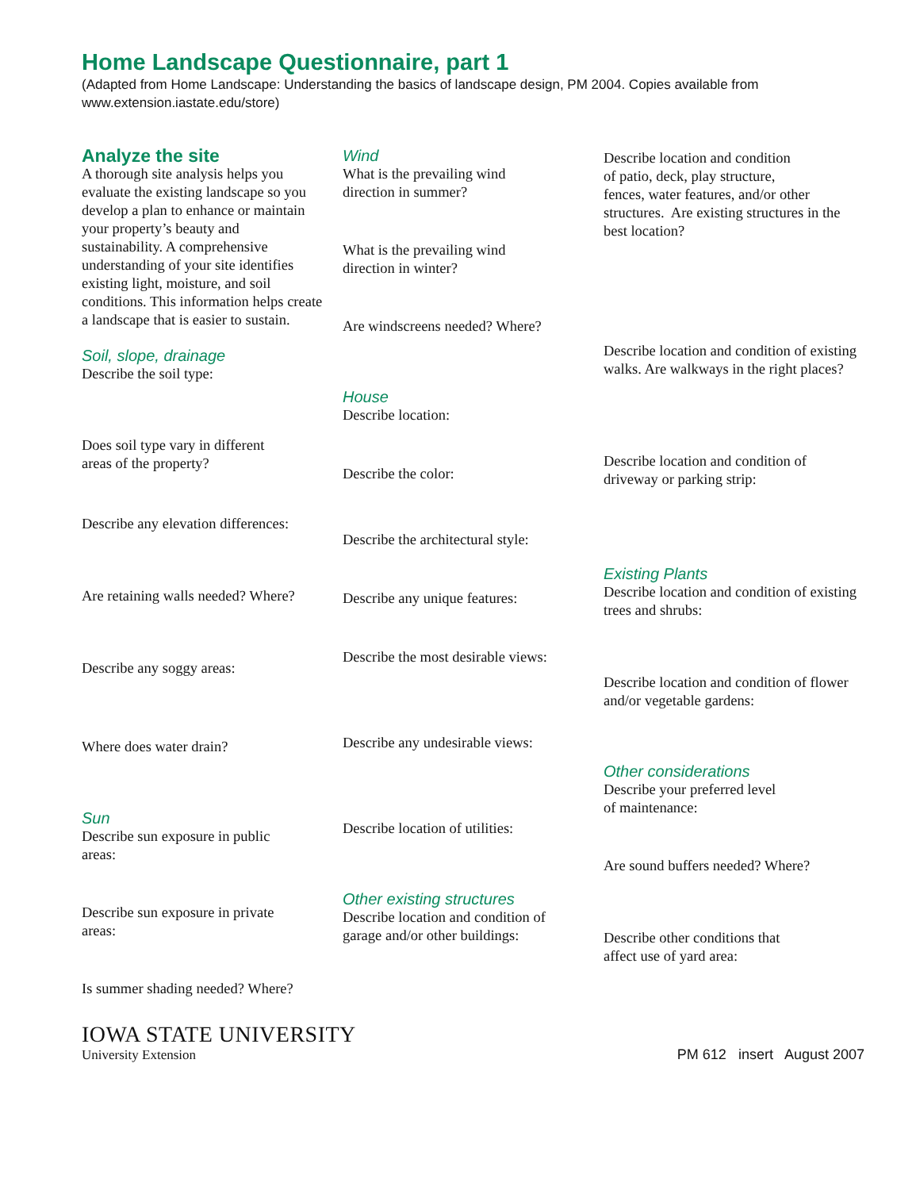Home Landscape Questionnaire, part 1
(Adapted from Home Landscape: Understanding the basics of landscape design, PM 2004. Copies available from www.extension.iastate.edu/store)
Analyze the site
A thorough site analysis helps you evaluate the existing landscape so you develop a plan to enhance or maintain your property’s beauty and sustainability. A comprehensive understanding of your site identifies existing light, moisture, and soil conditions. This information helps create a landscape that is easier to sustain.
Soil, slope, drainage
Describe the soil type:
Does soil type vary in different
areas of the property?
Describe any elevation differences:
Are retaining walls needed? Where?
Describe any soggy areas:
Where does water drain?
Sun
Describe sun exposure in public
areas:
Describe sun exposure in private
areas:
Is summer shading needed? Where?
Wind
What is the prevailing wind
direction in summer?
What is the prevailing wind
direction in winter?
Are windscreens needed? Where?
House
Describe location:
Describe the color:
Describe the architectural style:
Describe any unique features:
Describe the most desirable views:
Describe any undesirable views:
Describe location of utilities:
Other existing structures
Describe location and condition of
garage and/or other buildings:
Describe location and condition
of patio, deck, play structure,
fences, water features, and/or other structures. Are existing structures in the best location?
Describe location and condition of existing walks. Are walkways in the right places?
Describe location and condition of driveway or parking strip:
Existing Plants
Describe location and condition of existing trees and shrubs:
Describe location and condition of flower and/or vegetable gardens:
Other considerations
Describe your preferred level
of maintenance:
Are sound buffers needed? Where?
Describe other conditions that
affect use of yard area:
IOWA STATE UNIVERSITY
University Extension
PM 612 insert August 2007